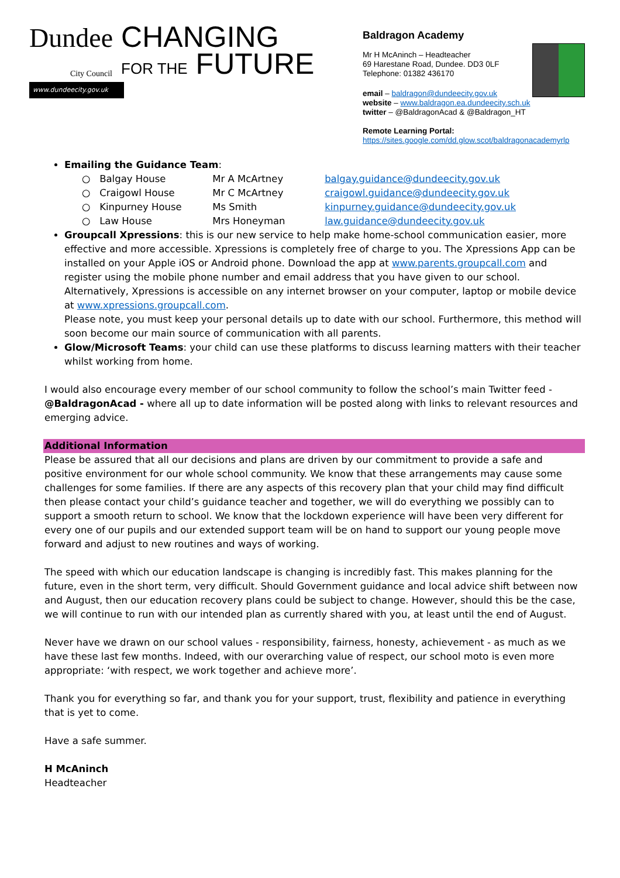Dundee
City Council CHANGING
FOR THE FUTURE
www.dundeecity.gov.uk
Baldragon Academy
Mr H McAninch – Headteacher
69 Harestane Road, Dundee. DD3 0LF
Telephone: 01382 436170
email – baldragon@dundeecity.gov.uk
website – www.baldragon.ea.dundeecity.sch.uk
twitter – @BaldragonAcad & @Baldragon_HT
Remote Learning Portal:
https://sites.google.com/dd.glow.scot/baldragonacademyrlp
Emailing the Guidance Team:
○ Balgay House Mr A McArtney balgay.guidance@dundeecity.gov.uk
○ Craigowl House Mr C McArtney craigowl.guidance@dundeecity.gov.uk
○ Kinpurney House Ms Smith kinpurney.guidance@dundeecity.gov.uk
○ Law House Mrs Honeyman law.guidance@dundeecity.gov.uk
Groupcall Xpressions: this is our new service to help make home-school communication easier, more effective and more accessible. Xpressions is completely free of charge to you. The Xpressions App can be installed on your Apple iOS or Android phone. Download the app at www.parents.groupcall.com and register using the mobile phone number and email address that you have given to our school. Alternatively, Xpressions is accessible on any internet browser on your computer, laptop or mobile device at www.xpressions.groupcall.com.
Please note, you must keep your personal details up to date with our school. Furthermore, this method will soon become our main source of communication with all parents.
Glow/Microsoft Teams: your child can use these platforms to discuss learning matters with their teacher whilst working from home.
I would also encourage every member of our school community to follow the school’s main Twitter feed - @BaldragonAcad - where all up to date information will be posted along with links to relevant resources and emerging advice.
Additional Information
Please be assured that all our decisions and plans are driven by our commitment to provide a safe and positive environment for our whole school community. We know that these arrangements may cause some challenges for some families. If there are any aspects of this recovery plan that your child may find difficult then please contact your child’s guidance teacher and together, we will do everything we possibly can to support a smooth return to school. We know that the lockdown experience will have been very different for every one of our pupils and our extended support team will be on hand to support our young people move forward and adjust to new routines and ways of working.
The speed with which our education landscape is changing is incredibly fast. This makes planning for the future, even in the short term, very difficult. Should Government guidance and local advice shift between now and August, then our education recovery plans could be subject to change. However, should this be the case, we will continue to run with our intended plan as currently shared with you, at least until the end of August.
Never have we drawn on our school values - responsibility, fairness, honesty, achievement - as much as we have these last few months. Indeed, with our overarching value of respect, our school moto is even more appropriate: ‘with respect, we work together and achieve more’.
Thank you for everything so far, and thank you for your support, trust, flexibility and patience in everything that is yet to come.
Have a safe summer.
H McAninch
Headteacher